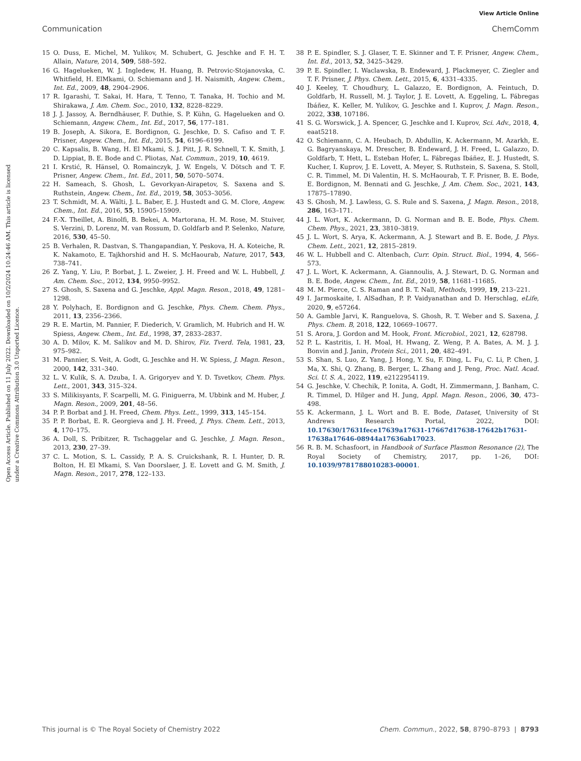View Article Online
Communication ChemComm
Open Access Article. Published on 11 July 2022. Downloaded on 10/2/2024 10:24:46 AM. This article is licensed under a Creative Commons Attribution 3.0 Unported Licence.
15 O. Duss, E. Michel, M. Yulikov, M. Schubert, G. Jeschke and F. H. T. Allain, Nature, 2014, 509, 588–592.
16 G. Hagelueken, W. J. Ingledew, H. Huang, B. Petrovic-Stojanovska, C. Whitfield, H. ElMkami, O. Schiemann and J. H. Naismith, Angew. Chem., Int. Ed., 2009, 48, 2904–2906.
17 R. Igarashi, T. Sakai, H. Hara, T. Tenno, T. Tanaka, H. Tochio and M. Shirakawa, J. Am. Chem. Soc., 2010, 132, 8228–8229.
18 J. J. Jassoy, A. Berndhäuser, F. Duthie, S. P. Kühn, G. Hagelueken and O. Schiemann, Angew. Chem., Int. Ed., 2017, 56, 177–181.
19 B. Joseph, A. Sikora, E. Bordignon, G. Jeschke, D. S. Cafiso and T. F. Prisner, Angew. Chem., Int. Ed., 2015, 54, 6196–6199.
20 C. Kapsalis, B. Wang, H. El Mkami, S. J. Pitt, J. R. Schnell, T. K. Smith, J. D. Lippiat, B. E. Bode and C. Pliotas, Nat. Commun., 2019, 10, 4619.
21 I. Krstić, R. Hänsel, O. Romainczyk, J. W. Engels, V. Dötsch and T. F. Prisner, Angew. Chem., Int. Ed., 2011, 50, 5070–5074.
22 H. Sameach, S. Ghosh, L. Gevorkyan-Airapetov, S. Saxena and S. Ruthstein, Angew. Chem., Int. Ed., 2019, 58, 3053–3056.
23 T. Schmidt, M. A. Wälti, J. L. Baber, E. J. Hustedt and G. M. Clore, Angew. Chem., Int. Ed., 2016, 55, 15905–15909.
24 F.-X. Theillet, A. Binolfi, B. Bekei, A. Martorana, H. M. Rose, M. Stuiver, S. Verzini, D. Lorenz, M. van Rossum, D. Goldfarb and P. Selenko, Nature, 2016, 530, 45–50.
25 B. Verhalen, R. Dastvan, S. Thangapandian, Y. Peskova, H. A. Koteiche, R. K. Nakamoto, E. Tajkhorshid and H. S. McHaourab, Nature, 2017, 543, 738–741.
26 Z. Yang, Y. Liu, P. Borbat, J. L. Zweier, J. H. Freed and W. L. Hubbell, J. Am. Chem. Soc., 2012, 134, 9950–9952.
27 S. Ghosh, S. Saxena and G. Jeschke, Appl. Magn. Reson., 2018, 49, 1281–1298.
28 Y. Polyhach, E. Bordignon and G. Jeschke, Phys. Chem. Chem. Phys., 2011, 13, 2356–2366.
29 R. E. Martin, M. Pannier, F. Diederich, V. Gramlich, M. Hubrich and H. W. Spiess, Angew. Chem., Int. Ed., 1998, 37, 2833–2837.
30 A. D. Milov, K. M. Salikov and M. D. Shirov, Fiz. Tverd. Tela, 1981, 23, 975–982.
31 M. Pannier, S. Veit, A. Godt, G. Jeschke and H. W. Spiess, J. Magn. Reson., 2000, 142, 331–340.
32 L. V. Kulik, S. A. Dzuba, I. A. Grigoryev and Y. D. Tsvetkov, Chem. Phys. Lett., 2001, 343, 315–324.
33 S. Milikisyants, F. Scarpelli, M. G. Finiguerra, M. Ubbink and M. Huber, J. Magn. Reson., 2009, 201, 48–56.
34 P. P. Borbat and J. H. Freed, Chem. Phys. Lett., 1999, 313, 145–154.
35 P. P. Borbat, E. R. Georgieva and J. H. Freed, J. Phys. Chem. Lett., 2013, 4, 170–175.
36 A. Doll, S. Pribitzer, R. Tschaggelar and G. Jeschke, J. Magn. Reson., 2013, 230, 27–39.
37 C. L. Motion, S. L. Cassidy, P. A. S. Cruickshank, R. I. Hunter, D. R. Bolton, H. El Mkami, S. Van Doorslaer, J. E. Lovett and G. M. Smith, J. Magn. Reson., 2017, 278, 122–133.
38 P. E. Spindler, S. J. Glaser, T. E. Skinner and T. F. Prisner, Angew. Chem., Int. Ed., 2013, 52, 3425–3429.
39 P. E. Spindler, I. Waclawska, B. Endeward, J. Plackmeyer, C. Ziegler and T. F. Prisner, J. Phys. Chem. Lett., 2015, 6, 4331–4335.
40 J. Keeley, T. Choudhury, L. Galazzo, E. Bordignon, A. Feintuch, D. Goldfarb, H. Russell, M. J. Taylor, J. E. Lovett, A. Eggeling, L. Fábregas Ibáñez, K. Keller, M. Yulikov, G. Jeschke and I. Kuprov, J. Magn. Reson., 2022, 338, 107186.
41 S. G. Worswick, J. A. Spencer, G. Jeschke and I. Kuprov, Sci. Adv., 2018, 4, eaat5218.
42 O. Schiemann, C. A. Heubach, D. Abdullin, K. Ackermann, M. Azarkh, E. G. Bagryanskaya, M. Drescher, B. Endeward, J. H. Freed, L. Galazzo, D. Goldfarb, T. Hett, L. Esteban Hofer, L. Fábregas Ibáñez, E. J. Hustedt, S. Kucher, I. Kuprov, J. E. Lovett, A. Meyer, S. Ruthstein, S. Saxena, S. Stoll, C. R. Timmel, M. Di Valentin, H. S. McHaourab, T. F. Prisner, B. E. Bode, E. Bordignon, M. Bennati and G. Jeschke, J. Am. Chem. Soc., 2021, 143, 17875–17890.
43 S. Ghosh, M. J. Lawless, G. S. Rule and S. Saxena, J. Magn. Reson., 2018, 286, 163–171.
44 J. L. Wort, K. Ackermann, D. G. Norman and B. E. Bode, Phys. Chem. Chem. Phys., 2021, 23, 3810–3819.
45 J. L. Wort, S. Arya, K. Ackermann, A. J. Stewart and B. E. Bode, J. Phys. Chem. Lett., 2021, 12, 2815–2819.
46 W. L. Hubbell and C. Altenbach, Curr. Opin. Struct. Biol., 1994, 4, 566–573.
47 J. L. Wort, K. Ackermann, A. Giannoulis, A. J. Stewart, D. G. Norman and B. E. Bode, Angew. Chem., Int. Ed., 2019, 58, 11681–11685.
48 M. M. Pierce, C. S. Raman and B. T. Nall, Methods, 1999, 19, 213–221.
49 I. Jarmoskaite, I. AlSadhan, P. P. Vaidyanathan and D. Herschlag, eLife, 2020, 9, e57264.
50 A. Gamble Jarvi, K. Ranguelova, S. Ghosh, R. T. Weber and S. Saxena, J. Phys. Chem. B, 2018, 122, 10669–10677.
51 S. Arora, J. Gordon and M. Hook, Front. Microbiol., 2021, 12, 628798.
52 P. L. Kastritis, I. H. Moal, H. Hwang, Z. Weng, P. A. Bates, A. M. J. J. Bonvin and J. Janin, Protein Sci., 2011, 20, 482–491.
53 S. Shan, S. Luo, Z. Yang, J. Hong, Y. Su, F. Ding, L. Fu, C. Li, P. Chen, J. Ma, X. Shi, Q. Zhang, B. Berger, L. Zhang and J. Peng, Proc. Natl. Acad. Sci. U. S. A., 2022, 119, e2122954119.
54 G. Jeschke, V. Chechik, P. Ionita, A. Godt, H. Zimmermann, J. Banham, C. R. Timmel, D. Hilger and H. Jung, Appl. Magn. Reson., 2006, 30, 473–498.
55 K. Ackermann, J. L. Wort and B. E. Bode, Dataset, University of St Andrews Research Portal, 2022, DOI: 10.17630/17631fece17639a17631-17667d17638-17642b17631-17638a17646-08944a17636ab17023.
56 R. B. M. Schasfoort, in Handbook of Surface Plasmon Resonance (2), The Royal Society of Chemistry, 2017, pp. 1–26, DOI: 10.1039/9781788010283-00001.
This journal is © The Royal Society of Chemistry 2022 Chem. Commun., 2022, 58, 8790–8793 | 8793